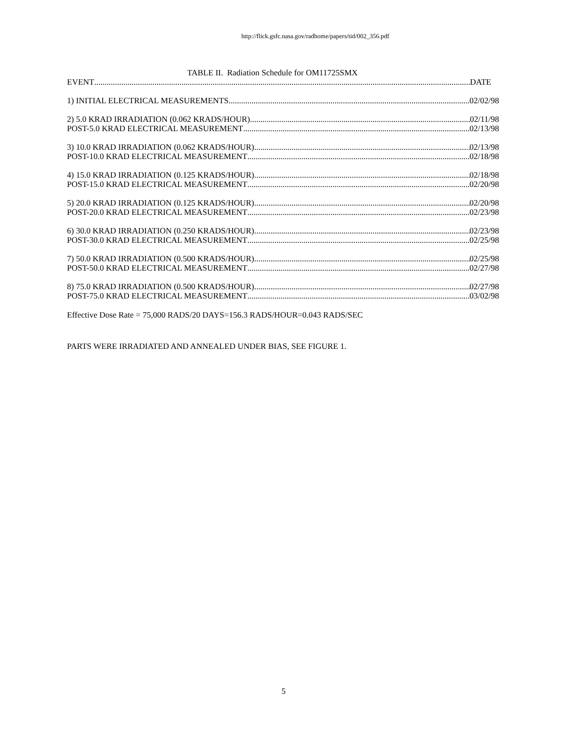http://flick.gsfc.nasa.gov/radhome/papers/tid/002_356.pdf
TABLE II. Radiation Schedule for OM11725SMX
EVENT DATE
1) INITIAL ELECTRICAL MEASUREMENTS 02/02/98
2) 5.0 KRAD IRRADIATION (0.062 KRADS/HOUR) 02/11/98
POST-5.0 KRAD ELECTRICAL MEASUREMENT 02/13/98
3) 10.0 KRAD IRRADIATION (0.062 KRADS/HOUR) 02/13/98
POST-10.0 KRAD ELECTRICAL MEASUREMENT 02/18/98
4) 15.0 KRAD IRRADIATION (0.125 KRADS/HOUR) 02/18/98
POST-15.0 KRAD ELECTRICAL MEASUREMENT 02/20/98
5) 20.0 KRAD IRRADIATION (0.125 KRADS/HOUR) 02/20/98
POST-20.0 KRAD ELECTRICAL MEASUREMENT 02/23/98
6) 30.0 KRAD IRRADIATION (0.250 KRADS/HOUR) 02/23/98
POST-30.0 KRAD ELECTRICAL MEASUREMENT 02/25/98
7) 50.0 KRAD IRRADIATION (0.500 KRADS/HOUR) 02/25/98
POST-50.0 KRAD ELECTRICAL MEASUREMENT 02/27/98
8) 75.0 KRAD IRRADIATION (0.500 KRADS/HOUR) 02/27/98
POST-75.0 KRAD ELECTRICAL MEASUREMENT 03/02/98
Effective Dose Rate = 75,000 RADS/20 DAYS=156.3 RADS/HOUR=0.043 RADS/SEC
PARTS WERE IRRADIATED AND ANNEALED UNDER BIAS, SEE FIGURE 1.
5